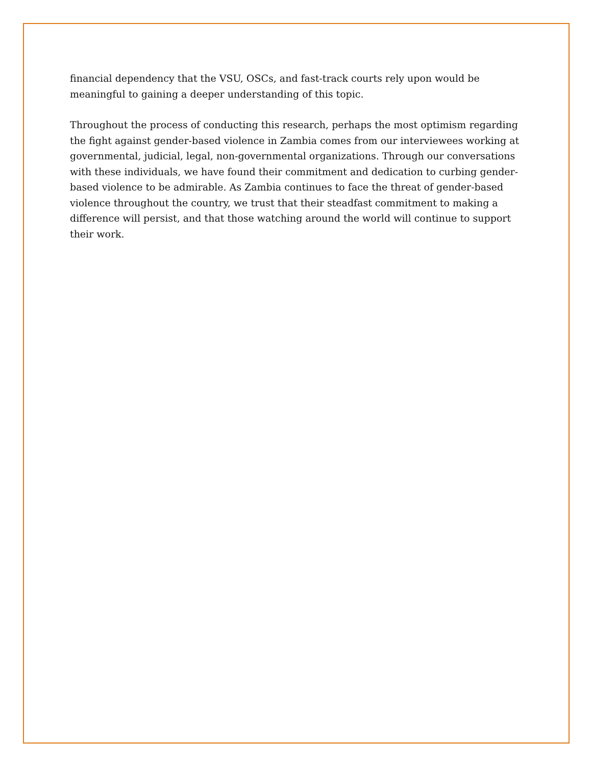financial dependency that the VSU, OSCs, and fast-track courts rely upon would be meaningful to gaining a deeper understanding of this topic.
Throughout the process of conducting this research, perhaps the most optimism regarding the fight against gender-based violence in Zambia comes from our interviewees working at governmental, judicial, legal, non-governmental organizations. Through our conversations with these individuals, we have found their commitment and dedication to curbing gender-based violence to be admirable. As Zambia continues to face the threat of gender-based violence throughout the country, we trust that their steadfast commitment to making a difference will persist, and that those watching around the world will continue to support their work.